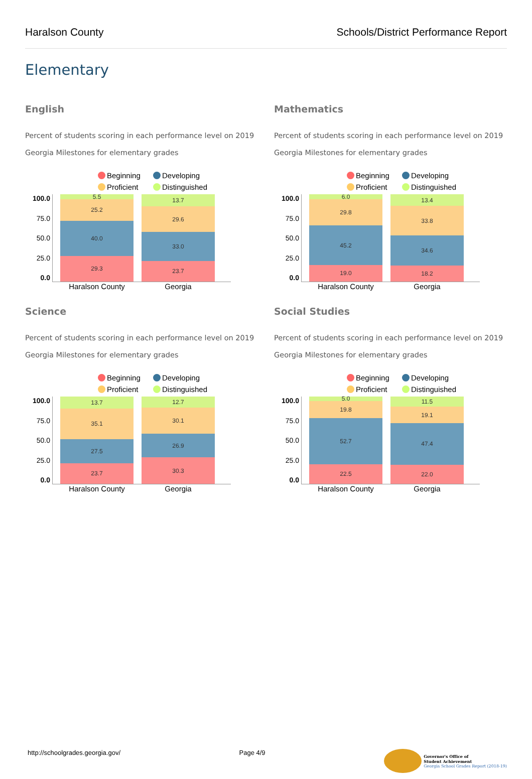Haralson County Schools/District Performance Report
Elementary
English
Percent of students scoring in each performance level on 2019 Georgia Milestones for elementary grades
Beginning Developing Proficient Distinguished
100.0
75.0
50.0
25.0
0.0
5.5
25.2
40.0
29.3
13.7
29.6
33.0
23.7
Haralson County Georgia
Mathematics
Percent of students scoring in each performance level on 2019 Georgia Milestones for elementary grades
Beginning Developing Proficient Distinguished
100.0
75.0
50.0
25.0
0.0
6.0
29.8
45.2
19.0
13.4
33.8
34.6
18.2
Haralson County Georgia
Science
Percent of students scoring in each performance level on 2019 Georgia Milestones for elementary grades
Beginning Developing Proficient Distinguished
100.0
75.0
50.0
25.0
0.0
13.7
35.1
27.5
23.7
12.7
30.1
26.9
30.3
Haralson County Georgia
Social Studies
Percent of students scoring in each performance level on 2019 Georgia Milestones for elementary grades
Beginning Developing Proficient Distinguished
100.0
75.0
50.0
25.0
0.0
5.0
19.8
52.7
22.5
11.5
19.1
47.4
22.0
Haralson County Georgia
http://schoolgrades.georgia.gov/ Page 4/9 Governor's Office of
Student Achievement
Georgia School Grades Report (2018-19)